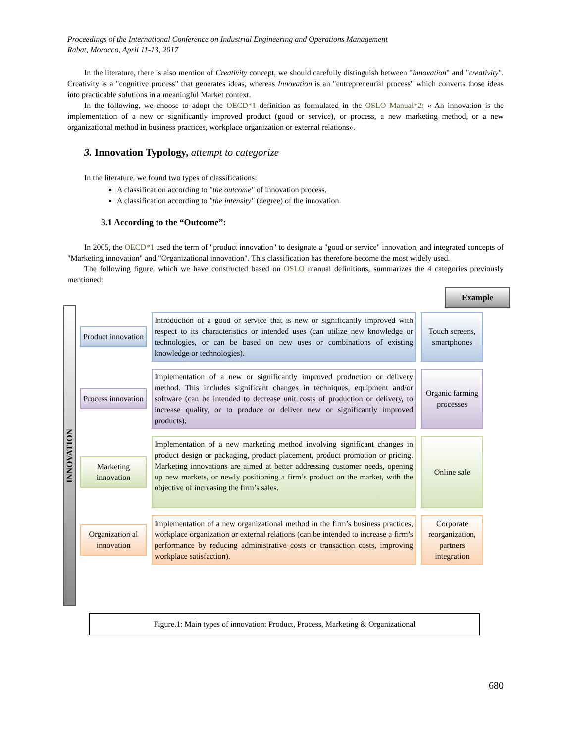Proceedings of the International Conference on Industrial Engineering and Operations Management
Rabat, Morocco, April 11-13, 2017
In the literature, there is also mention of Creativity concept, we should carefully distinguish between "innovation" and "creativity". Creativity is a "cognitive process" that generates ideas, whereas Innovation is an "entrepreneurial process" which converts those ideas into practicable solutions in a meaningful Market context.
In the following, we choose to adopt the OECD*1 definition as formulated in the OSLO Manual*2: « An innovation is the implementation of a new or significantly improved product (good or service), or process, a new marketing method, or a new organizational method in business practices, workplace organization or external relations».
3. Innovation Typology, attempt to categorize
In the literature, we found two types of classifications:
A classification according to "the outcome" of innovation process.
A classification according to "the intensity" (degree) of the innovation.
3.1 According to the “Outcome”:
In 2005, the OECD*1 used the term of "product innovation" to designate a "good or service" innovation, and integrated concepts of "Marketing innovation" and "Organizational innovation". This classification has therefore become the most widely used.
The following figure, which we have constructed based on OSLO manual definitions, summarizes the 4 categories previously mentioned:
INNOVATION
Example
Product innovation
Introduction of a good or service that is new or significantly improved with respect to its characteristics or intended uses (can utilize new knowledge or technologies, or can be based on new uses or combinations of existing knowledge or technologies).
Touch screens, smartphones
Process innovation
Implementation of a new or significantly improved production or delivery method. This includes significant changes in techniques, equipment and/or software (can be intended to decrease unit costs of production or delivery, to increase quality, or to produce or deliver new or significantly improved products).
Organic farming processes
Marketing innovation
Implementation of a new marketing method involving significant changes in product design or packaging, product placement, product promotion or pricing. Marketing innovations are aimed at better addressing customer needs, opening up new markets, or newly positioning a firm’s product on the market, with the objective of increasing the firm’s sales.
Online sale
Organization al innovation
Implementation of a new organizational method in the firm’s business practices, workplace organization or external relations (can be intended to increase a firm’s performance by reducing administrative costs or transaction costs, improving workplace satisfaction).
Corporate reorganization, partners integration
Figure.1: Main types of innovation: Product, Process, Marketing & Organizational
680